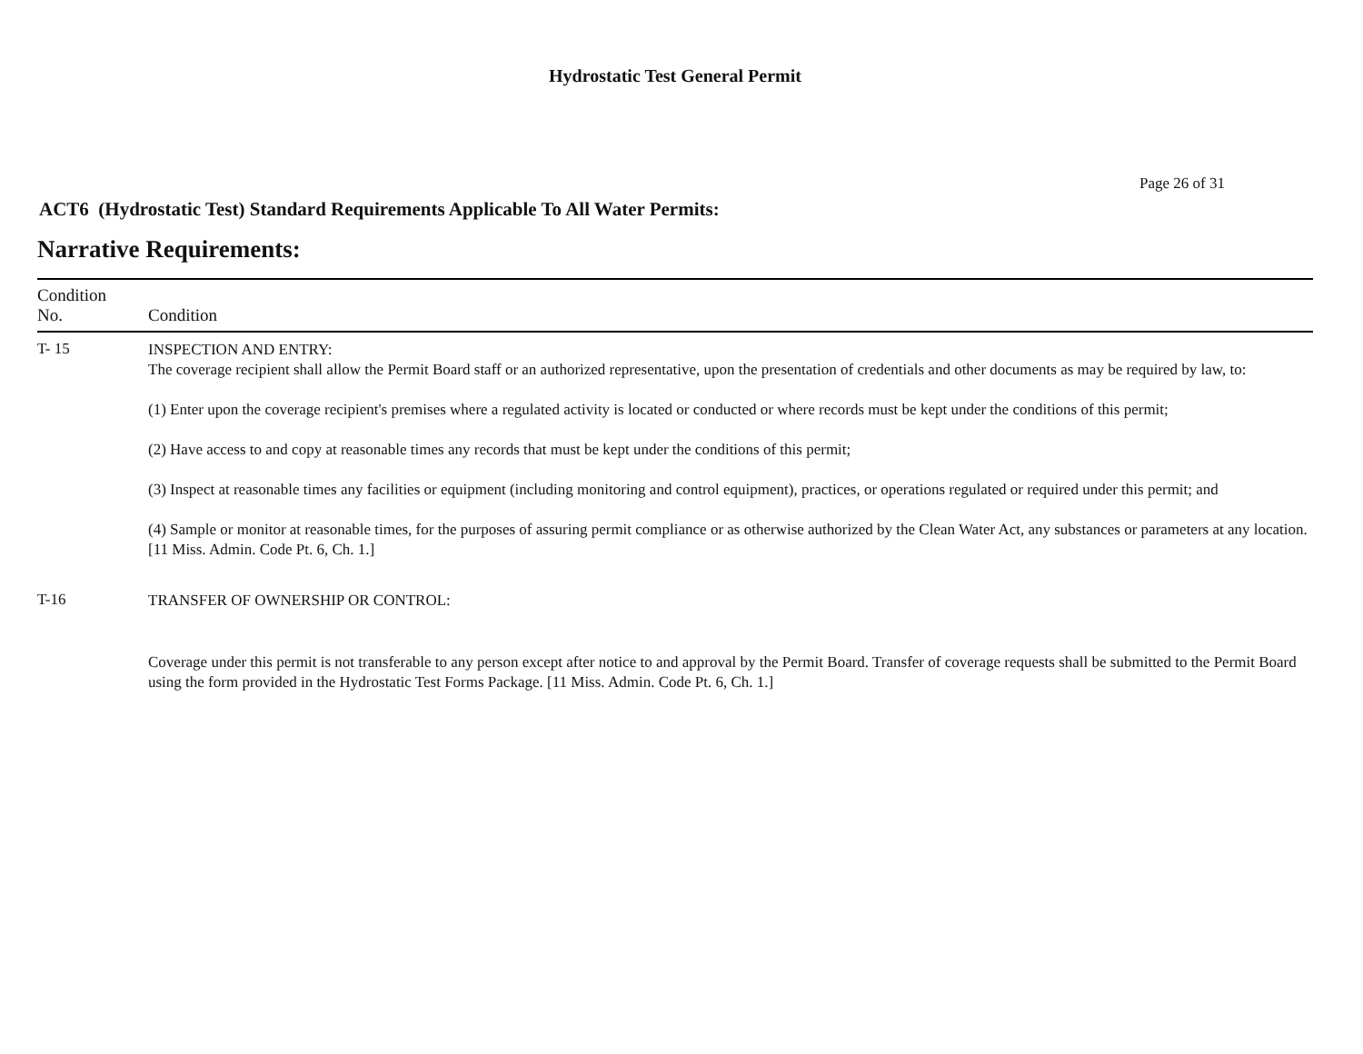Hydrostatic Test General Permit
Page 26 of 31
ACT6 (Hydrostatic Test) Standard Requirements Applicable To All Water Permits:
Narrative Requirements:
| Condition No. | Condition |
| --- | --- |
| T- 15 | INSPECTION AND ENTRY: The coverage recipient shall allow the Permit Board staff or an authorized representative, upon the presentation of credentials and other documents as may be required by law, to: (1) Enter upon the coverage recipient's premises where a regulated activity is located or conducted or where records must be kept under the conditions of this permit; (2) Have access to and copy at reasonable times any records that must be kept under the conditions of this permit; (3) Inspect at reasonable times any facilities or equipment (including monitoring and control equipment), practices, or operations regulated or required under this permit; and (4) Sample or monitor at reasonable times, for the purposes of assuring permit compliance or as otherwise authorized by the Clean Water Act, any substances or parameters at any location. [11 Miss. Admin. Code Pt. 6, Ch. 1.] |
| T-16 | TRANSFER OF OWNERSHIP OR CONTROL: Coverage under this permit is not transferable to any person except after notice to and approval by the Permit Board. Transfer of coverage requests shall be submitted to the Permit Board using the form provided in the Hydrostatic Test Forms Package. [11 Miss. Admin. Code Pt. 6, Ch. 1.] |